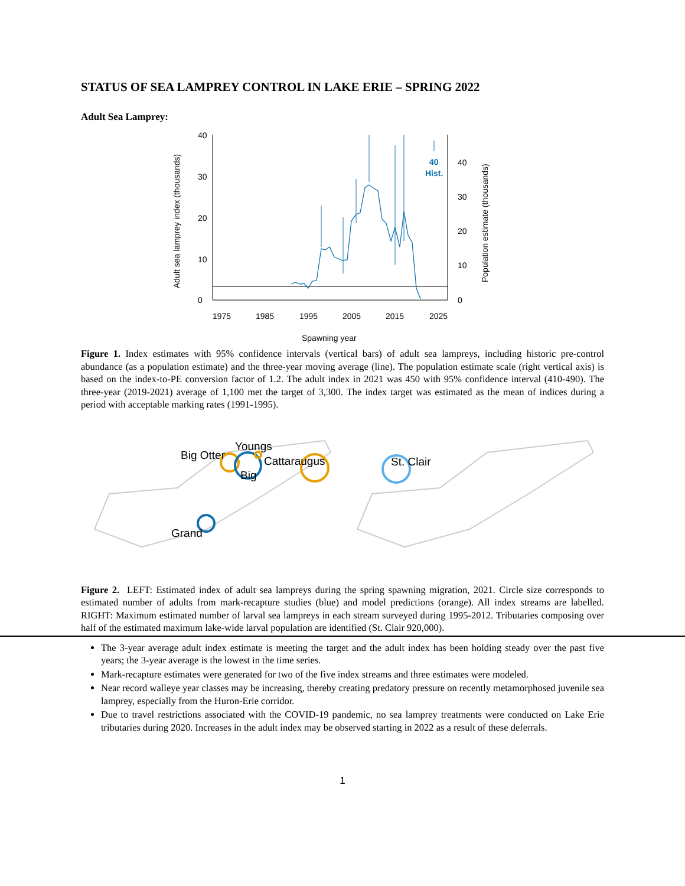STATUS OF SEA LAMPREY CONTROL IN LAKE ERIE – SPRING 2022
Adult Sea Lamprey:
40
30
20
10
0
40
30
20
10
0
1975
1985
1995
2005
2015
2025
Spawning year
Adult sea lamprey index (thousands)
Population estimate (thousands)
40
Hist.
Figure 1. Index estimates with 95% confidence intervals (vertical bars) of adult sea lampreys, including historic pre-control abundance (as a population estimate) and the three-year moving average (line). The population estimate scale (right vertical axis) is based on the index-to-PE conversion factor of 1.2. The adult index in 2021 was 450 with 95% confidence interval (410-490). The three-year (2019-2021) average of 1,100 met the target of 3,300. The index target was estimated as the mean of indices during a period with acceptable marking rates (1991-1995).
Youngs
Big Otter
Cattaraugus
Big
Grand
St. Clair
Figure 2. LEFT: Estimated index of adult sea lampreys during the spring spawning migration, 2021. Circle size corresponds to estimated number of adults from mark-recapture studies (blue) and model predictions (orange). All index streams are labelled. RIGHT: Maximum estimated number of larval sea lampreys in each stream surveyed during 1995-2012. Tributaries composing over half of the estimated maximum lake-wide larval population are identified (St. Clair 920,000).
The 3-year average adult index estimate is meeting the target and the adult index has been holding steady over the past five years; the 3-year average is the lowest in the time series.
Mark-recapture estimates were generated for two of the five index streams and three estimates were modeled.
Near record walleye year classes may be increasing, thereby creating predatory pressure on recently metamorphosed juvenile sea lamprey, especially from the Huron-Erie corridor.
Due to travel restrictions associated with the COVID-19 pandemic, no sea lamprey treatments were conducted on Lake Erie tributaries during 2020. Increases in the adult index may be observed starting in 2022 as a result of these deferrals.
1